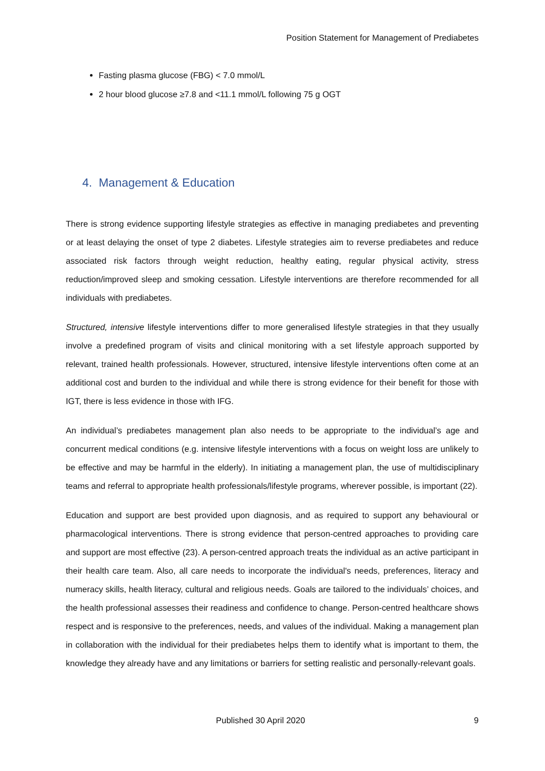Position Statement for Management of Prediabetes
Fasting plasma glucose (FBG) < 7.0 mmol/L
2 hour blood glucose ≥7.8 and <11.1 mmol/L following 75 g OGT
4. Management & Education
There is strong evidence supporting lifestyle strategies as effective in managing prediabetes and preventing or at least delaying the onset of type 2 diabetes. Lifestyle strategies aim to reverse prediabetes and reduce associated risk factors through weight reduction, healthy eating, regular physical activity, stress reduction/improved sleep and smoking cessation. Lifestyle interventions are therefore recommended for all individuals with prediabetes.
Structured, intensive lifestyle interventions differ to more generalised lifestyle strategies in that they usually involve a predefined program of visits and clinical monitoring with a set lifestyle approach supported by relevant, trained health professionals. However, structured, intensive lifestyle interventions often come at an additional cost and burden to the individual and while there is strong evidence for their benefit for those with IGT, there is less evidence in those with IFG.
An individual’s prediabetes management plan also needs to be appropriate to the individual’s age and concurrent medical conditions (e.g. intensive lifestyle interventions with a focus on weight loss are unlikely to be effective and may be harmful in the elderly). In initiating a management plan, the use of multidisciplinary teams and referral to appropriate health professionals/lifestyle programs, wherever possible, is important (22).
Education and support are best provided upon diagnosis, and as required to support any behavioural or pharmacological interventions. There is strong evidence that person-centred approaches to providing care and support are most effective (23). A person-centred approach treats the individual as an active participant in their health care team. Also, all care needs to incorporate the individual's needs, preferences, literacy and numeracy skills, health literacy, cultural and religious needs. Goals are tailored to the individuals’ choices, and the health professional assesses their readiness and confidence to change. Person-centred healthcare shows respect and is responsive to the preferences, needs, and values of the individual. Making a management plan in collaboration with the individual for their prediabetes helps them to identify what is important to them, the knowledge they already have and any limitations or barriers for setting realistic and personally-relevant goals.
Published 30 April 2020 9